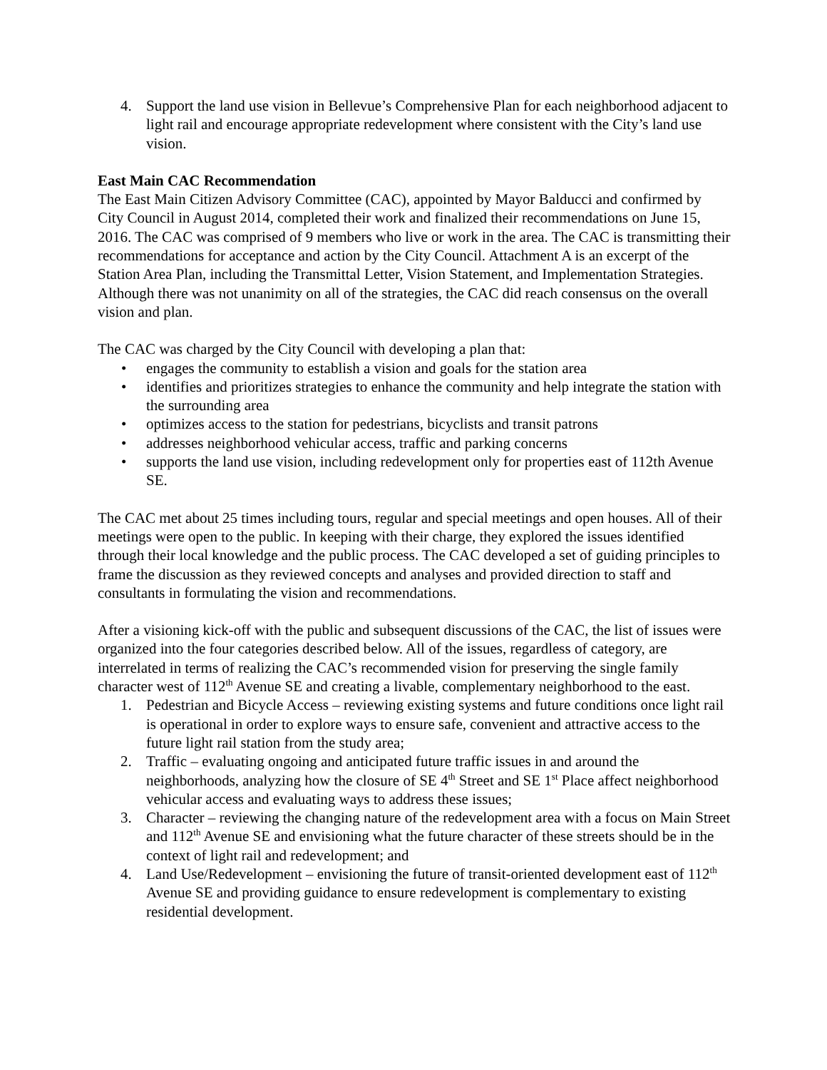4. Support the land use vision in Bellevue’s Comprehensive Plan for each neighborhood adjacent to light rail and encourage appropriate redevelopment where consistent with the City’s land use vision.
East Main CAC Recommendation
The East Main Citizen Advisory Committee (CAC), appointed by Mayor Balducci and confirmed by City Council in August 2014, completed their work and finalized their recommendations on June 15, 2016. The CAC was comprised of 9 members who live or work in the area. The CAC is transmitting their recommendations for acceptance and action by the City Council. Attachment A is an excerpt of the Station Area Plan, including the Transmittal Letter, Vision Statement, and Implementation Strategies. Although there was not unanimity on all of the strategies, the CAC did reach consensus on the overall vision and plan.
The CAC was charged by the City Council with developing a plan that:
• engages the community to establish a vision and goals for the station area
• identifies and prioritizes strategies to enhance the community and help integrate the station with the surrounding area
• optimizes access to the station for pedestrians, bicyclists and transit patrons
• addresses neighborhood vehicular access, traffic and parking concerns
• supports the land use vision, including redevelopment only for properties east of 112th Avenue SE.
The CAC met about 25 times including tours, regular and special meetings and open houses. All of their meetings were open to the public. In keeping with their charge, they explored the issues identified through their local knowledge and the public process. The CAC developed a set of guiding principles to frame the discussion as they reviewed concepts and analyses and provided direction to staff and consultants in formulating the vision and recommendations.
After a visioning kick-off with the public and subsequent discussions of the CAC, the list of issues were organized into the four categories described below. All of the issues, regardless of category, are interrelated in terms of realizing the CAC’s recommended vision for preserving the single family character west of 112<sup>th</sup> Avenue SE and creating a livable, complementary neighborhood to the east.
1. Pedestrian and Bicycle Access – reviewing existing systems and future conditions once light rail is operational in order to explore ways to ensure safe, convenient and attractive access to the future light rail station from the study area;
2. Traffic – evaluating ongoing and anticipated future traffic issues in and around the neighborhoods, analyzing how the closure of SE 4<sup>th</sup> Street and SE 1<sup>st</sup> Place affect neighborhood vehicular access and evaluating ways to address these issues;
3. Character – reviewing the changing nature of the redevelopment area with a focus on Main Street and 112<sup>th</sup> Avenue SE and envisioning what the future character of these streets should be in the context of light rail and redevelopment; and
4. Land Use/Redevelopment – envisioning the future of transit-oriented development east of 112<sup>th</sup> Avenue SE and providing guidance to ensure redevelopment is complementary to existing residential development.